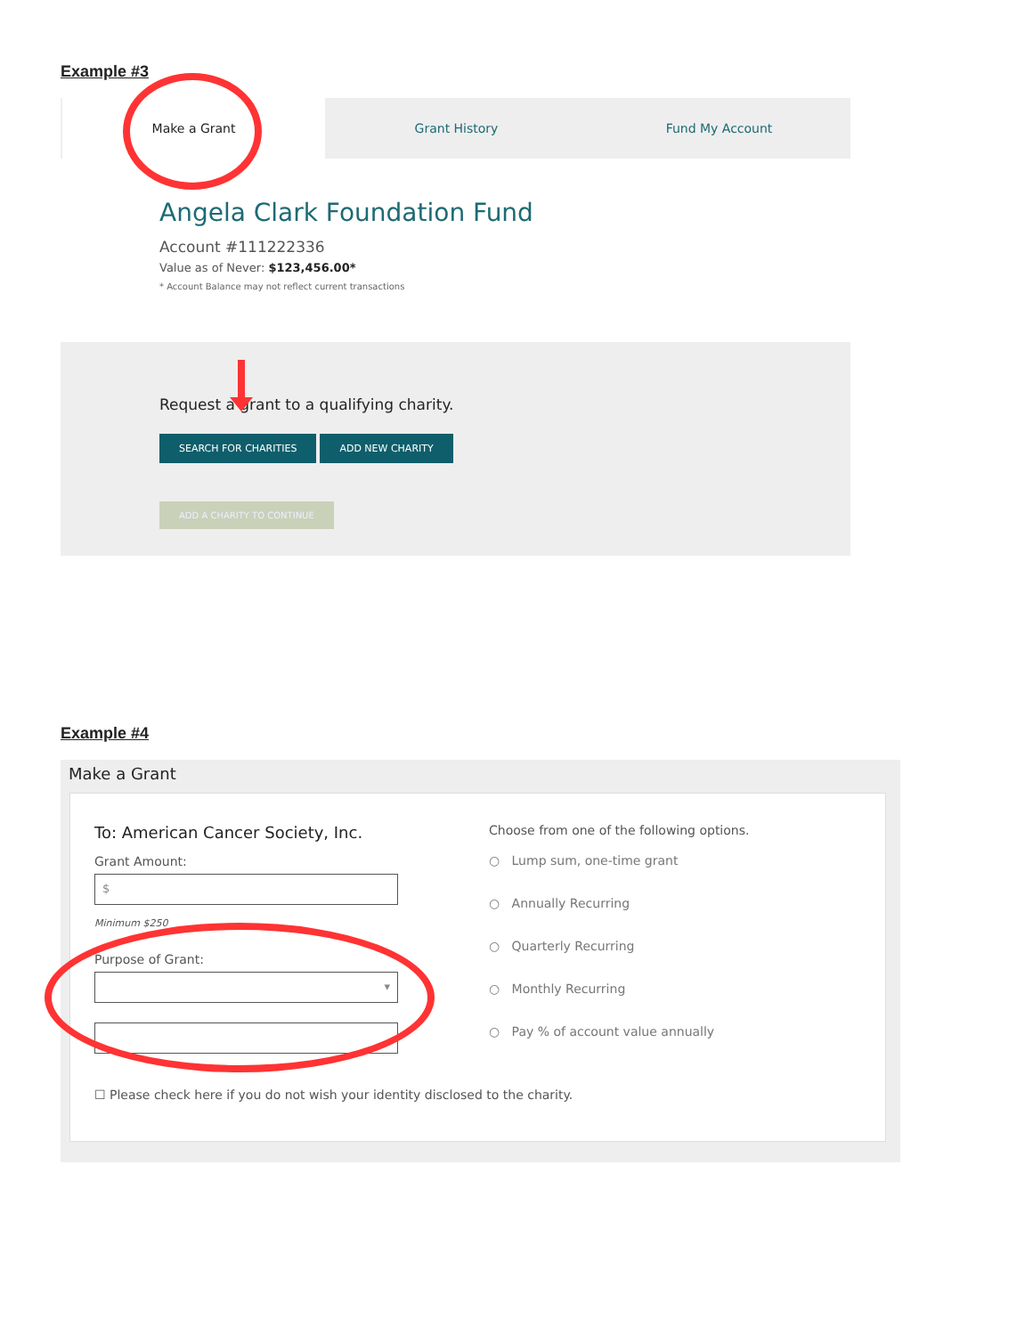Example #3
Make a Grant Grant History Fund My Account
Angela Clark Foundation Fund
Account #111222336
Value as of Never: $123,456.00*
* Account Balance may not reflect current transactions
Request a grant to a qualifying charity.
SEARCH FOR CHARITIES ADD NEW CHARITY
ADD A CHARITY TO CONTINUE
Example #4
Make a Grant
To: American Cancer Society, Inc.
Grant Amount:
$
Minimum $250
Purpose of Grant:
▾
Choose from one of the following options.
○ Lump sum, one-time grant
○ Annually Recurring
○ Quarterly Recurring
○ Monthly Recurring
○ Pay % of account value annually
☐ Please check here if you do not wish your identity disclosed to the charity.